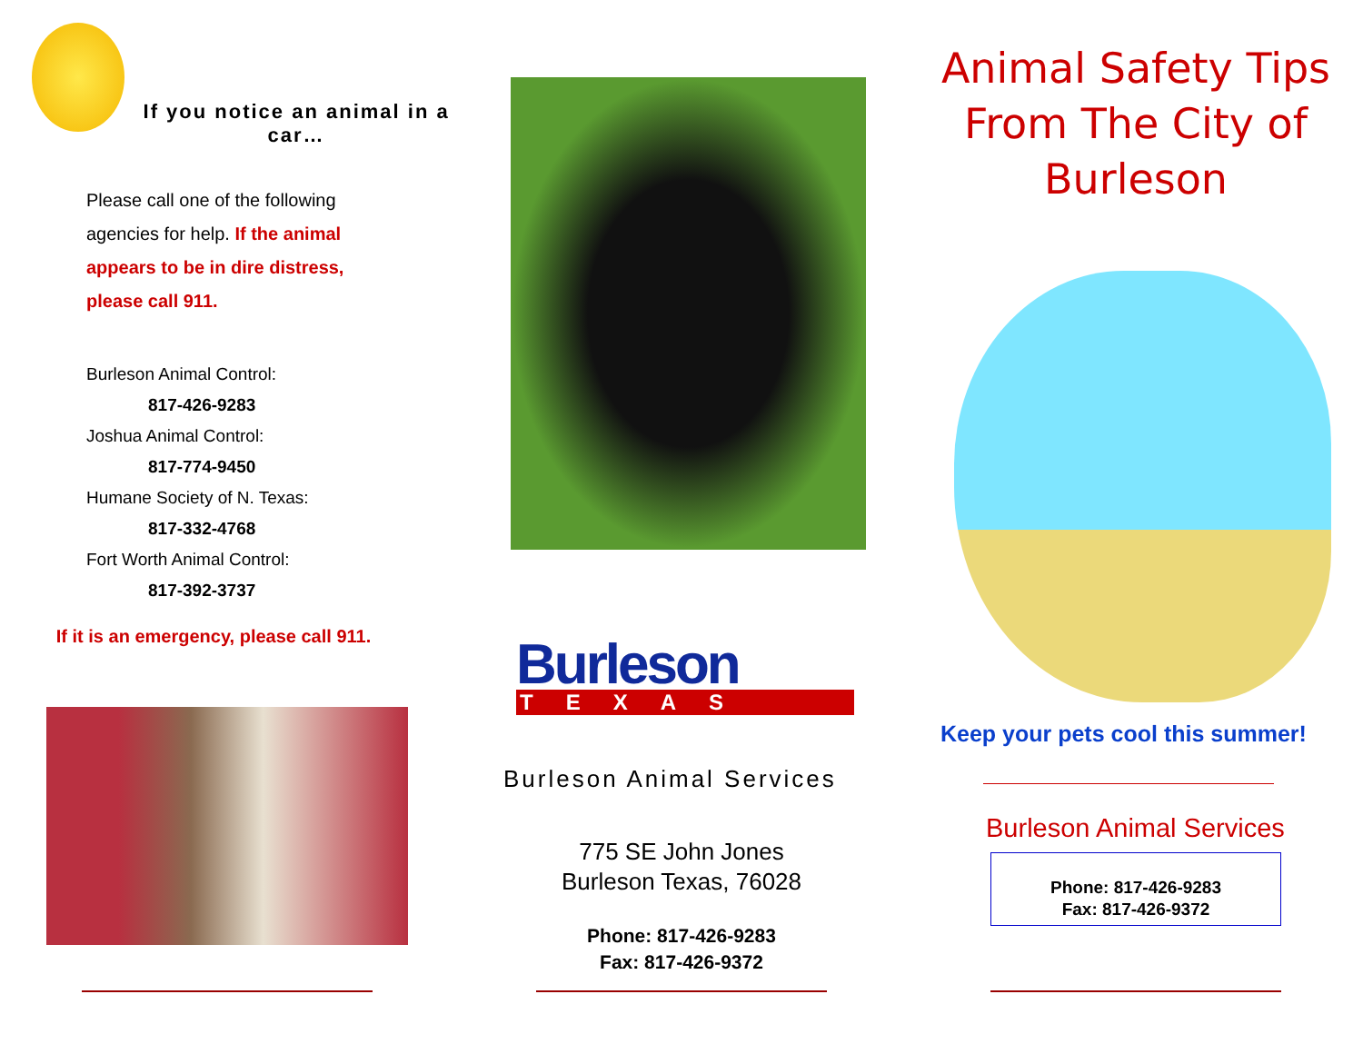If you notice an animal in a car…
Please call one of the following agencies for help. If the animal appears to be in dire distress, please call 911.
Burleson Animal Control:
817-426-9283
Joshua Animal Control:
817-774-9450
Humane Society of N. Texas:
817-332-4768
Fort Worth Animal Control:
817-392-3737
If it is an emergency, please call 911.
Burleson
TEXAS
Burleson Animal Services
775 SE John Jones
Burleson Texas, 76028
Phone: 817-426-9283
Fax: 817-426-9372
Animal Safety Tips
From The City of Burleson
Keep your pets cool this summer!
Burleson Animal Services
Phone: 817-426-9283
Fax: 817-426-9372